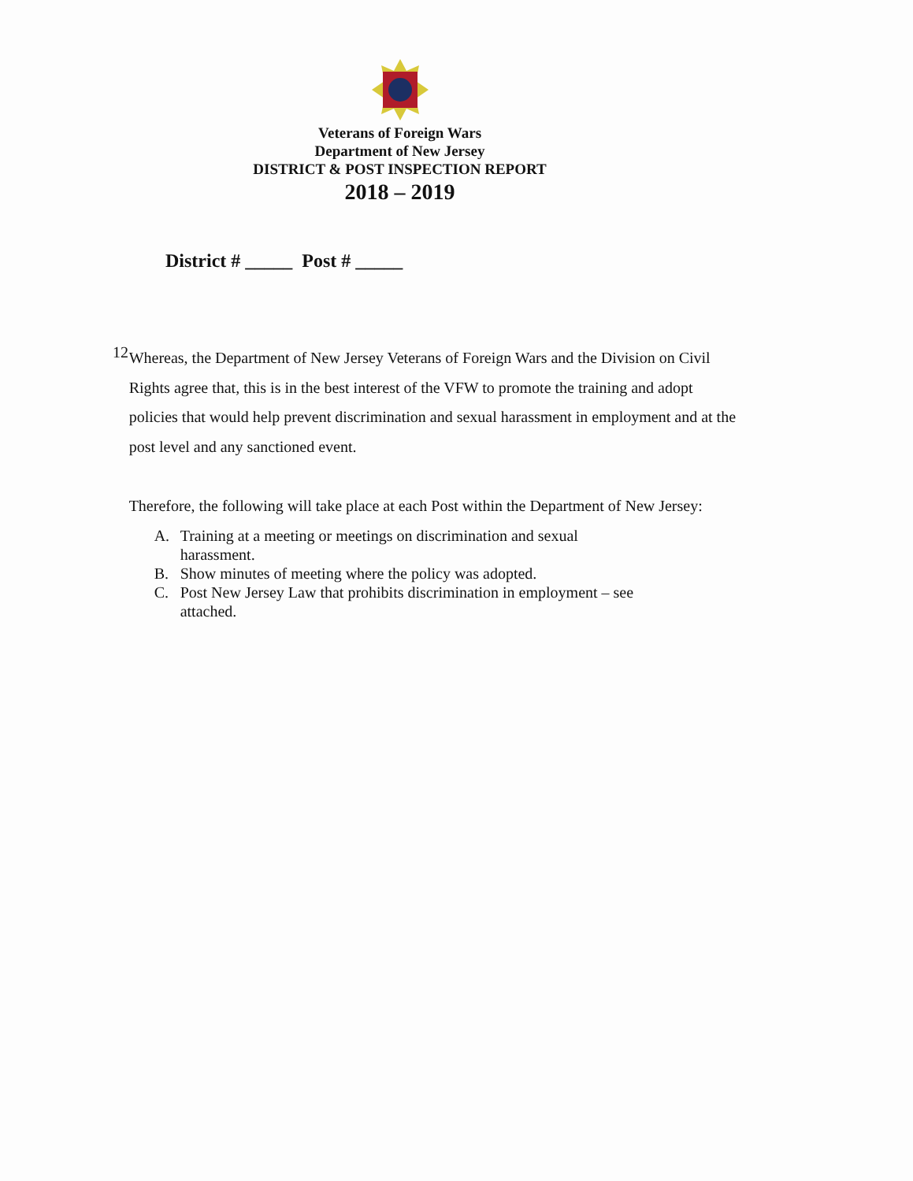Veterans of Foreign Wars
Department of New Jersey
DISTRICT & POST INSPECTION REPORT
2018 – 2019
District # _____ Post # _____
12
Whereas, the Department of New Jersey Veterans of Foreign Wars and the Division on Civil Rights agree that, this is in the best interest of the VFW to promote the training and adopt policies that would help prevent discrimination and sexual harassment in employment and at the post level and any sanctioned event.
Therefore, the following will take place at each Post within the Department of New Jersey:
A. Training at a meeting or meetings on discrimination and sexual harassment.
B. Show minutes of meeting where the policy was adopted.
C. Post New Jersey Law that prohibits discrimination in employment – see attached.